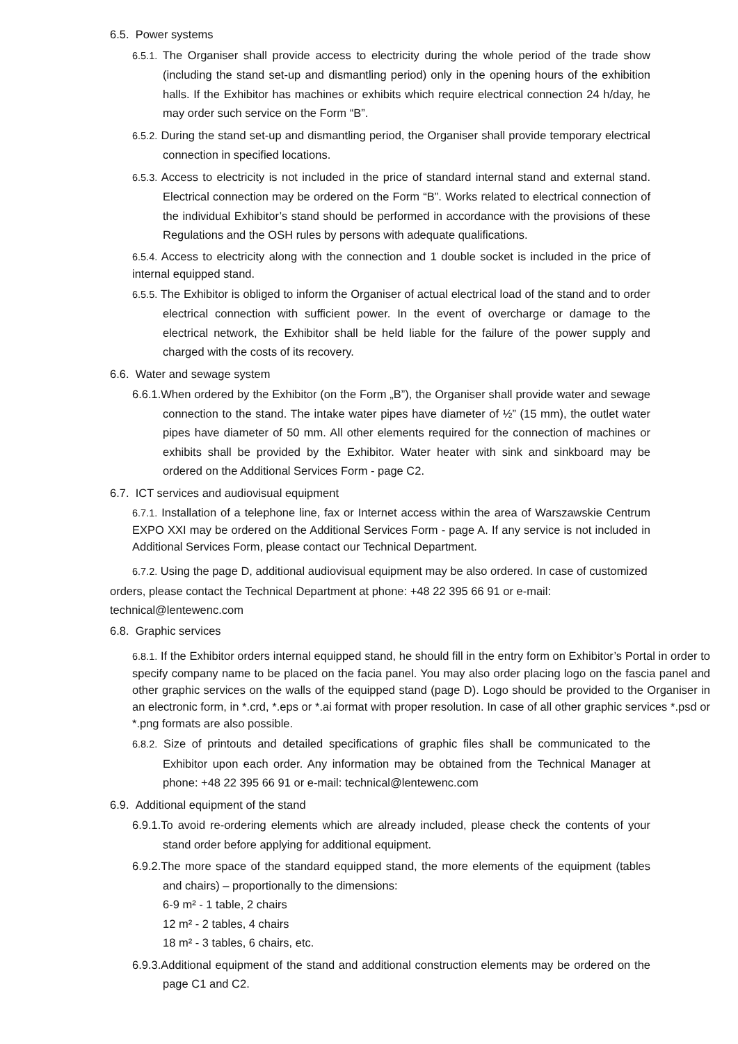6.5. Power systems
6.5.1. The Organiser shall provide access to electricity during the whole period of the trade show (including the stand set-up and dismantling period) only in the opening hours of the exhibition halls. If the Exhibitor has machines or exhibits which require electrical connection 24 h/day, he may order such service on the Form “B”.
6.5.2. During the stand set-up and dismantling period, the Organiser shall provide temporary electrical connection in specified locations.
6.5.3. Access to electricity is not included in the price of standard internal stand and external stand. Electrical connection may be ordered on the Form “B”. Works related to electrical connection of the individual Exhibitor’s stand should be performed in accordance with the provisions of these Regulations and the OSH rules by persons with adequate qualifications.
6.5.4. Access to electricity along with the connection and 1 double socket is included in the price of internal equipped stand.
6.5.5. The Exhibitor is obliged to inform the Organiser of actual electrical load of the stand and to order electrical connection with sufficient power. In the event of overcharge or damage to the electrical network, the Exhibitor shall be held liable for the failure of the power supply and charged with the costs of its recovery.
6.6. Water and sewage system
6.6.1.When ordered by the Exhibitor (on the Form „B”), the Organiser shall provide water and sewage connection to the stand. The intake water pipes have diameter of ½” (15 mm), the outlet water pipes have diameter of 50 mm. All other elements required for the connection of machines or exhibits shall be provided by the Exhibitor. Water heater with sink and sinkboard may be ordered on the Additional Services Form - page C2.
6.7. ICT services and audiovisual equipment
6.7.1. Installation of a telephone line, fax or Internet access within the area of Warszawskie Centrum EXPO XXI may be ordered on the Additional Services Form - page A. If any service is not included in Additional Services Form, please contact our Technical Department.
6.7.2. Using the page D, additional audiovisual equipment may be also ordered. In case of customized orders, please contact the Technical Department at phone: +48 22 395 66 91 or e-mail: technical@lentewenc.com
6.8. Graphic services
6.8.1. If the Exhibitor orders internal equipped stand, he should fill in the entry form on Exhibitor’s Portal in order to specify company name to be placed on the facia panel. You may also order placing logo on the fascia panel and other graphic services on the walls of the equipped stand (page D). Logo should be provided to the Organiser in an electronic form, in *.crd, *.eps or *.ai format with proper resolution. In case of all other graphic services *.psd or *.png formats are also possible.
6.8.2. Size of printouts and detailed specifications of graphic files shall be communicated to the Exhibitor upon each order. Any information may be obtained from the Technical Manager at phone: +48 22 395 66 91 or e-mail: technical@lentewenc.com
6.9. Additional equipment of the stand
6.9.1.To avoid re-ordering elements which are already included, please check the contents of your stand order before applying for additional equipment.
6.9.2.The more space of the standard equipped stand, the more elements of the equipment (tables and chairs) – proportionally to the dimensions:
6-9 m² - 1 table, 2 chairs
12 m² - 2 tables, 4 chairs
18 m² - 3 tables, 6 chairs, etc.
6.9.3.Additional equipment of the stand and additional construction elements may be ordered on the page C1 and C2.